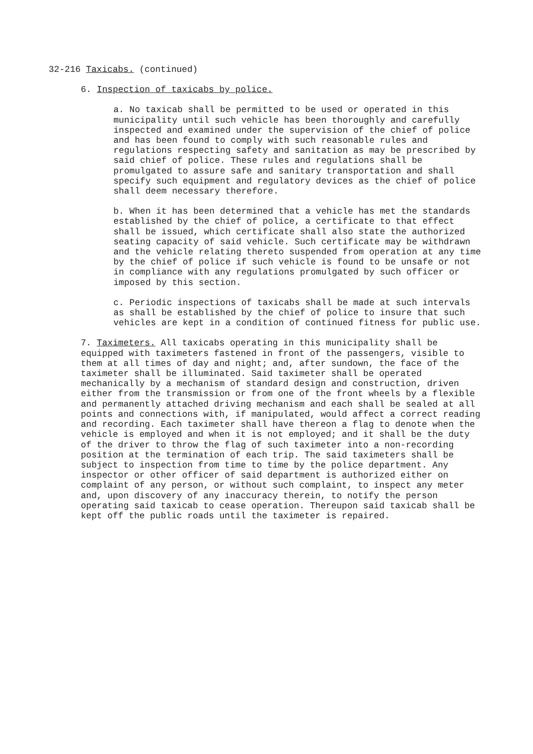32-216 Taxicabs. (continued)
6. Inspection of taxicabs by police.
a. No taxicab shall be permitted to be used or operated in this municipality until such vehicle has been thoroughly and carefully inspected and examined under the supervision of the chief of police and has been found to comply with such reasonable rules and regulations respecting safety and sanitation as may be prescribed by said chief of police. These rules and regulations shall be promulgated to assure safe and sanitary transportation and shall specify such equipment and regulatory devices as the chief of police shall deem necessary therefore.
b. When it has been determined that a vehicle has met the standards established by the chief of police, a certificate to that effect shall be issued, which certificate shall also state the authorized seating capacity of said vehicle. Such certificate may be withdrawn and the vehicle relating thereto suspended from operation at any time by the chief of police if such vehicle is found to be unsafe or not in compliance with any regulations promulgated by such officer or imposed by this section.
c. Periodic inspections of taxicabs shall be made at such intervals as shall be established by the chief of police to insure that such vehicles are kept in a condition of continued fitness for public use.
7. Taximeters. All taxicabs operating in this municipality shall be equipped with taximeters fastened in front of the passengers, visible to them at all times of day and night; and, after sundown, the face of the taximeter shall be illuminated. Said taximeter shall be operated mechanically by a mechanism of standard design and construction, driven either from the transmission or from one of the front wheels by a flexible and permanently attached driving mechanism and each shall be sealed at all points and connections with, if manipulated, would affect a correct reading and recording. Each taximeter shall have thereon a flag to denote when the vehicle is employed and when it is not employed; and it shall be the duty of the driver to throw the flag of such taximeter into a non-recording position at the termination of each trip. The said taximeters shall be subject to inspection from time to time by the police department. Any inspector or other officer of said department is authorized either on complaint of any person, or without such complaint, to inspect any meter and, upon discovery of any inaccuracy therein, to notify the person operating said taxicab to cease operation. Thereupon said taxicab shall be kept off the public roads until the taximeter is repaired.